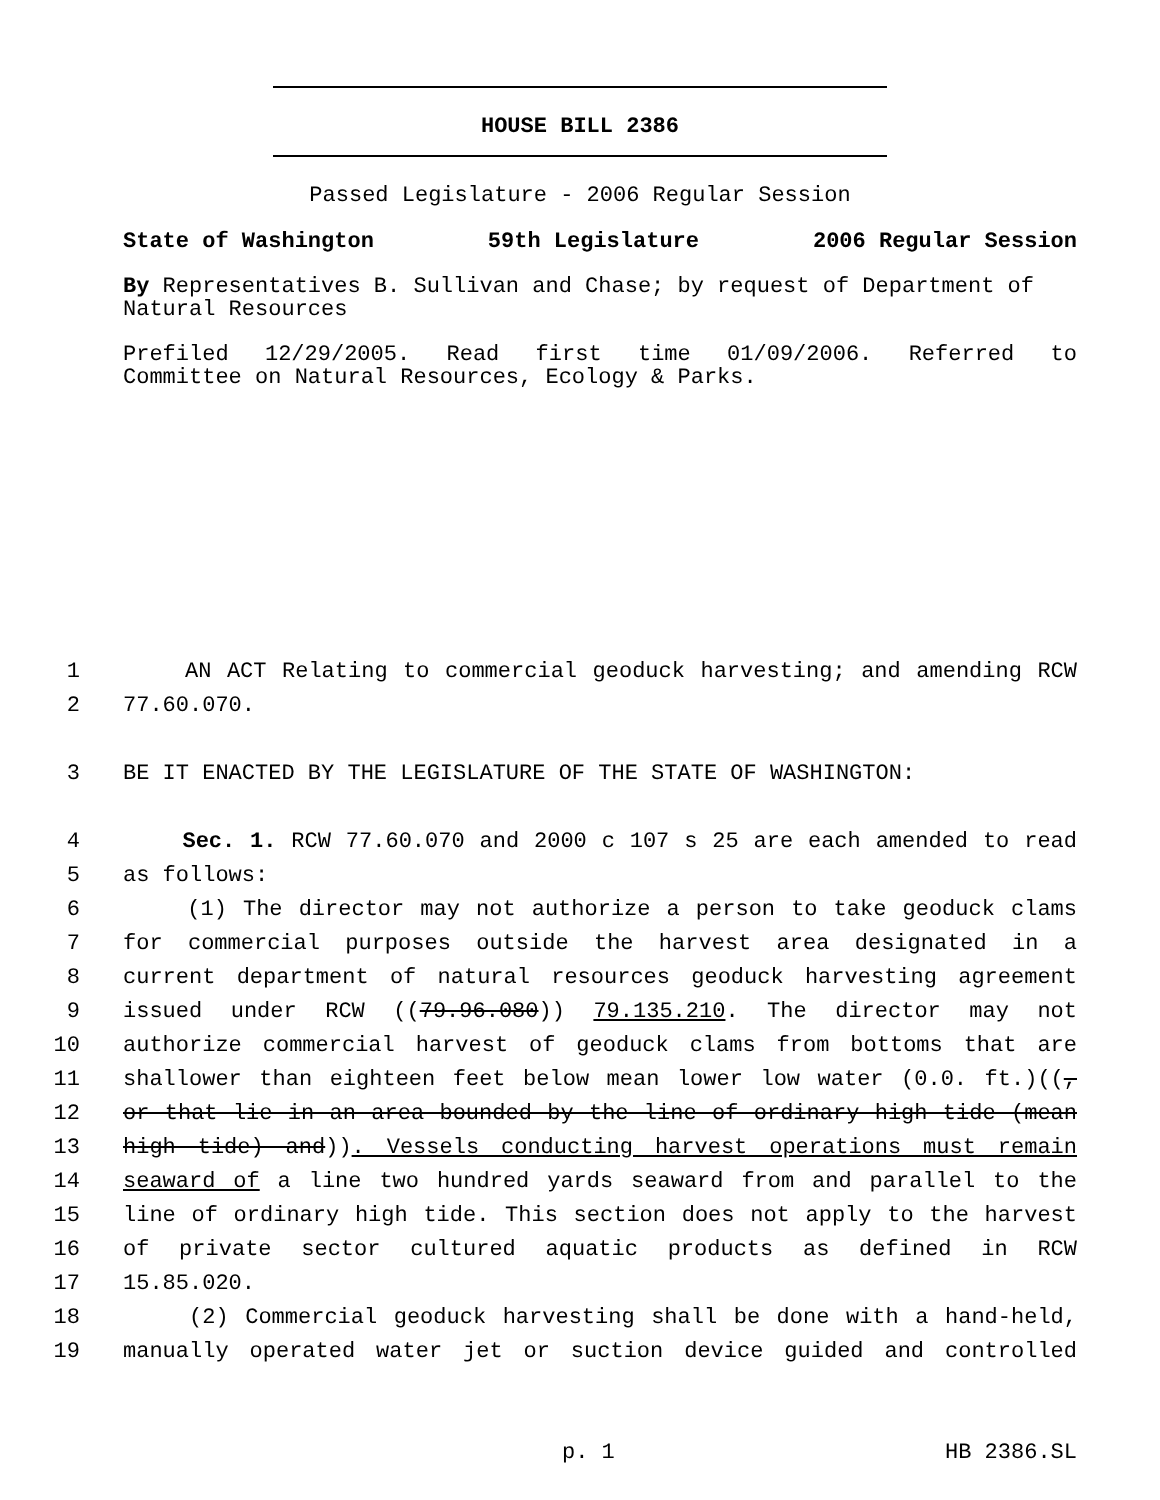HOUSE BILL 2386
Passed Legislature - 2006 Regular Session
State of Washington 59th Legislature 2006 Regular Session
By Representatives B. Sullivan and Chase; by request of Department of Natural Resources
Prefiled 12/29/2005. Read first time 01/09/2006. Referred to
Committee on Natural Resources, Ecology & Parks.
1 AN ACT Relating to commercial geoduck harvesting; and amending RCW
2 77.60.070.
3 BE IT ENACTED BY THE LEGISLATURE OF THE STATE OF WASHINGTON:
4 Sec. 1. RCW 77.60.070 and 2000 c 107 s 25 are each amended to read
5 as follows:
6 (1) The director may not authorize a person to take geoduck clams
7 for commercial purposes outside the harvest area designated in a
8 current department of natural resources geoduck harvesting agreement
9 issued under RCW ((79.96.080)) 79.135.210. The director may not
10 authorize commercial harvest of geoduck clams from bottoms that are
11 shallower than eighteen feet below mean lower low water (0.0. ft.)((,
12 or that lie in an area bounded by the line of ordinary high tide (mean
13 high tide) and)). Vessels conducting harvest operations must remain
14 seaward of a line two hundred yards seaward from and parallel to the
15 line of ordinary high tide. This section does not apply to the harvest
16 of private sector cultured aquatic products as defined in RCW
17 15.85.020.
18 (2) Commercial geoduck harvesting shall be done with a hand-held,
19 manually operated water jet or suction device guided and controlled
p. 1 HB 2386.SL